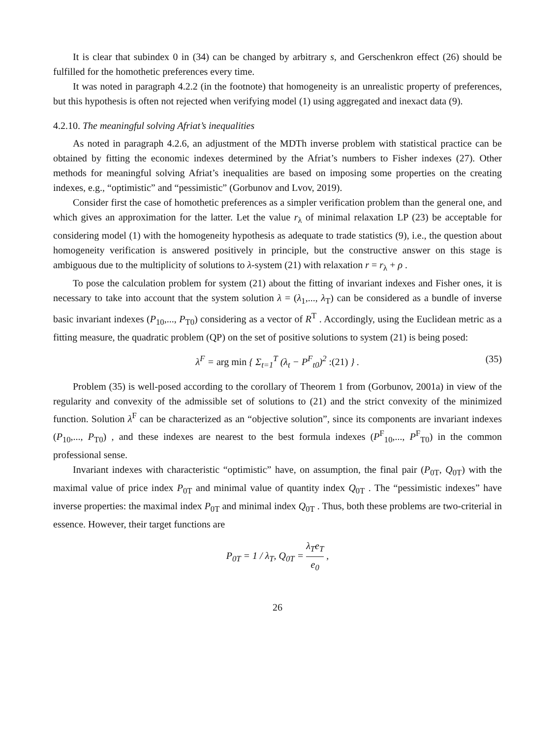It is clear that subindex 0 in (34) can be changed by arbitrary s, and Gerschenkron effect (26) should be fulfilled for the homothetic preferences every time.
It was noted in paragraph 4.2.2 (in the footnote) that homogeneity is an unrealistic property of preferences, but this hypothesis is often not rejected when verifying model (1) using aggregated and inexact data (9).
4.2.10. The meaningful solving Afriat’s inequalities
As noted in paragraph 4.2.6, an adjustment of the MDTh inverse problem with statistical practice can be obtained by fitting the economic indexes determined by the Afriat’s numbers to Fisher indexes (27). Other methods for meaningful solving Afriat’s inequalities are based on imposing some properties on the creating indexes, e.g., “optimistic” and “pessimistic” (Gorbunov and Lvov, 2019).
Consider first the case of homothetic preferences as a simpler verification problem than the general one, and which gives an approximation for the latter. Let the value r<sub>λ</sub> of minimal relaxation LP (23) be acceptable for considering model (1) with the homogeneity hypothesis as adequate to trade statistics (9), i.e., the question about homogeneity verification is answered positively in principle, but the constructive answer on this stage is ambiguous due to the multiplicity of solutions to λ-system (21) with relaxation r = r<sub>λ</sub> + ρ .
To pose the calculation problem for system (21) about the fitting of invariant indexes and Fisher ones, it is necessary to take into account that the system solution λ = (λ<sub>1</sub>,..., λ<sub>T</sub>) can be considered as a bundle of inverse basic invariant indexes (P<sub>10</sub>,..., P<sub>T0</sub>) considering as a vector of R<sup>T</sup> . Accordingly, using the Euclidean metric as a fitting measure, the quadratic problem (QP) on the set of positive solutions to system (21) is being posed:
λ<sup>F</sup> = arg min { Σ<sub>t=1</sub><sup>T</sup> (λ<sub>t</sub> − P<sup>F</sup><sub>t0</sub>)<sup>2</sup> :(21) } . (35)
Problem (35) is well-posed according to the corollary of Theorem 1 from (Gorbunov, 2001a) in view of the regularity and convexity of the admissible set of solutions to (21) and the strict convexity of the minimized function. Solution λ<sup>F</sup> can be characterized as an “objective solution”, since its components are invariant indexes (P<sub>10</sub>,..., P<sub>T0</sub>) , and these indexes are nearest to the best formula indexes (P<sup>F</sup><sub>10</sub>,..., P<sup>F</sup><sub>T0</sub>) in the common professional sense.
Invariant indexes with characteristic “optimistic” have, on assumption, the final pair (P<sub>0T</sub>, Q<sub>0T</sub>) with the maximal value of price index P<sub>0T</sub> and minimal value of quantity index Q<sub>0T</sub> . The “pessimistic indexes” have inverse properties: the maximal index P<sub>0T</sub> and minimal index Q<sub>0T</sub> . Thus, both these problems are two-criterial in essence. However, their target functions are
P<sub>0T</sub> = 1 / λ<sub>T</sub>, Q<sub>0T</sub> = λ<sub>T</sub>e<sub>T</sub> e<sub>0</sub> ,
26